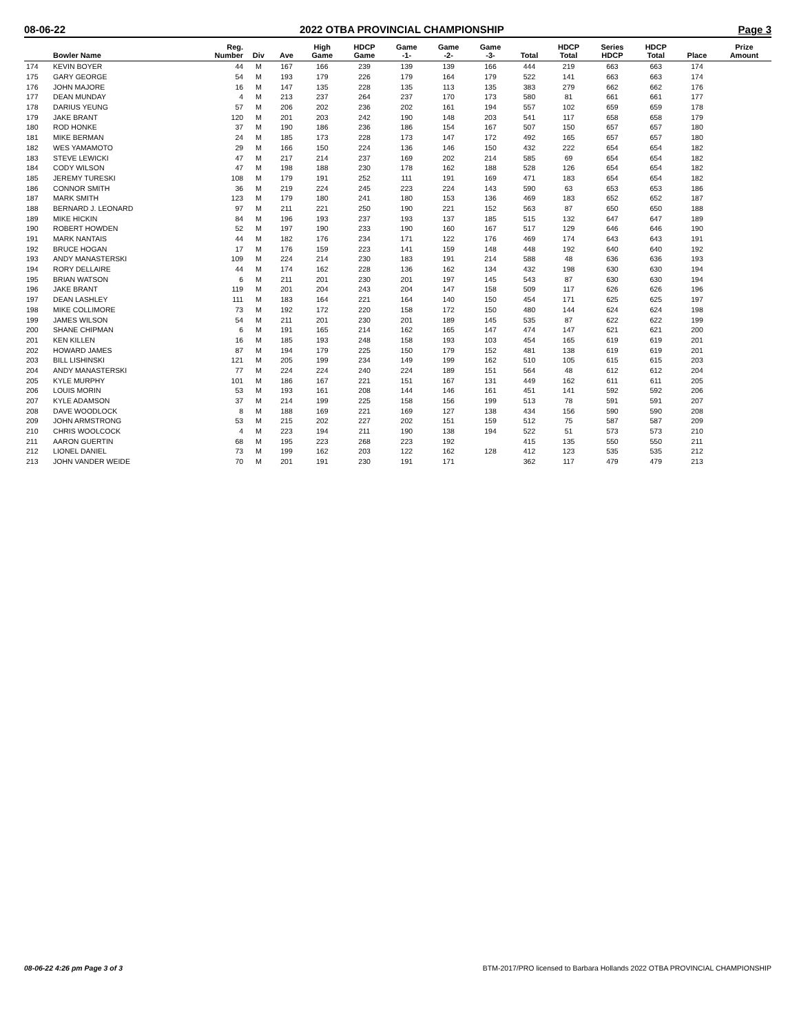08-06-22 2022 OTBA PROVINCIAL CHAMPIONSHIP Page 3
| | Bowler Name | Reg. Number | Div | Ave | High Game | HDCP Game | Game -1- | Game -2- | Game -3- | Total | HDCP Total | Series HDCP | HDCP Total | Place | Prize Amount |
| --- | --- | --- | --- | --- | --- | --- | --- | --- | --- | --- | --- | --- | --- | --- | --- |
| 174 | KEVIN BOYER | 44 | M | 167 | 166 | 239 | 139 | 139 | 166 | 444 | 219 | 663 | 663 | 174 | |
| 175 | GARY GEORGE | 54 | M | 193 | 179 | 226 | 179 | 164 | 179 | 522 | 141 | 663 | 663 | 174 | |
| 176 | JOHN MAJORE | 16 | M | 147 | 135 | 228 | 135 | 113 | 135 | 383 | 279 | 662 | 662 | 176 | |
| 177 | DEAN MUNDAY | 4 | M | 213 | 237 | 264 | 237 | 170 | 173 | 580 | 81 | 661 | 661 | 177 | |
| 178 | DARIUS YEUNG | 57 | M | 206 | 202 | 236 | 202 | 161 | 194 | 557 | 102 | 659 | 659 | 178 | |
| 179 | JAKE BRANT | 120 | M | 201 | 203 | 242 | 190 | 148 | 203 | 541 | 117 | 658 | 658 | 179 | |
| 180 | ROD HONKE | 37 | M | 190 | 186 | 236 | 186 | 154 | 167 | 507 | 150 | 657 | 657 | 180 | |
| 181 | MIKE BERMAN | 24 | M | 185 | 173 | 228 | 173 | 147 | 172 | 492 | 165 | 657 | 657 | 180 | |
| 182 | WES YAMAMOTO | 29 | M | 166 | 150 | 224 | 136 | 146 | 150 | 432 | 222 | 654 | 654 | 182 | |
| 183 | STEVE LEWICKI | 47 | M | 217 | 214 | 237 | 169 | 202 | 214 | 585 | 69 | 654 | 654 | 182 | |
| 184 | CODY WILSON | 47 | M | 198 | 188 | 230 | 178 | 162 | 188 | 528 | 126 | 654 | 654 | 182 | |
| 185 | JEREMY TURESKI | 108 | M | 179 | 191 | 252 | 111 | 191 | 169 | 471 | 183 | 654 | 654 | 182 | |
| 186 | CONNOR SMITH | 36 | M | 219 | 224 | 245 | 223 | 224 | 143 | 590 | 63 | 653 | 653 | 186 | |
| 187 | MARK SMITH | 123 | M | 179 | 180 | 241 | 180 | 153 | 136 | 469 | 183 | 652 | 652 | 187 | |
| 188 | BERNARD J. LEONARD | 97 | M | 211 | 221 | 250 | 190 | 221 | 152 | 563 | 87 | 650 | 650 | 188 | |
| 189 | MIKE HICKIN | 84 | M | 196 | 193 | 237 | 193 | 137 | 185 | 515 | 132 | 647 | 647 | 189 | |
| 190 | ROBERT HOWDEN | 52 | M | 197 | 190 | 233 | 190 | 160 | 167 | 517 | 129 | 646 | 646 | 190 | |
| 191 | MARK NANTAIS | 44 | M | 182 | 176 | 234 | 171 | 122 | 176 | 469 | 174 | 643 | 643 | 191 | |
| 192 | BRUCE HOGAN | 17 | M | 176 | 159 | 223 | 141 | 159 | 148 | 448 | 192 | 640 | 640 | 192 | |
| 193 | ANDY MANASTERSKI | 109 | M | 224 | 214 | 230 | 183 | 191 | 214 | 588 | 48 | 636 | 636 | 193 | |
| 194 | RORY DELLAIRE | 44 | M | 174 | 162 | 228 | 136 | 162 | 134 | 432 | 198 | 630 | 630 | 194 | |
| 195 | BRIAN WATSON | 6 | M | 211 | 201 | 230 | 201 | 197 | 145 | 543 | 87 | 630 | 630 | 194 | |
| 196 | JAKE BRANT | 119 | M | 201 | 204 | 243 | 204 | 147 | 158 | 509 | 117 | 626 | 626 | 196 | |
| 197 | DEAN LASHLEY | 111 | M | 183 | 164 | 221 | 164 | 140 | 150 | 454 | 171 | 625 | 625 | 197 | |
| 198 | MIKE COLLIMORE | 73 | M | 192 | 172 | 220 | 158 | 172 | 150 | 480 | 144 | 624 | 624 | 198 | |
| 199 | JAMES WILSON | 54 | M | 211 | 201 | 230 | 201 | 189 | 145 | 535 | 87 | 622 | 622 | 199 | |
| 200 | SHANE CHIPMAN | 6 | M | 191 | 165 | 214 | 162 | 165 | 147 | 474 | 147 | 621 | 621 | 200 | |
| 201 | KEN KILLEN | 16 | M | 185 | 193 | 248 | 158 | 193 | 103 | 454 | 165 | 619 | 619 | 201 | |
| 202 | HOWARD JAMES | 87 | M | 194 | 179 | 225 | 150 | 179 | 152 | 481 | 138 | 619 | 619 | 201 | |
| 203 | BILL LISHINSKI | 121 | M | 205 | 199 | 234 | 149 | 199 | 162 | 510 | 105 | 615 | 615 | 203 | |
| 204 | ANDY MANASTERSKI | 77 | M | 224 | 224 | 240 | 224 | 189 | 151 | 564 | 48 | 612 | 612 | 204 | |
| 205 | KYLE MURPHY | 101 | M | 186 | 167 | 221 | 151 | 167 | 131 | 449 | 162 | 611 | 611 | 205 | |
| 206 | LOUIS MORIN | 53 | M | 193 | 161 | 208 | 144 | 146 | 161 | 451 | 141 | 592 | 592 | 206 | |
| 207 | KYLE ADAMSON | 37 | M | 214 | 199 | 225 | 158 | 156 | 199 | 513 | 78 | 591 | 591 | 207 | |
| 208 | DAVE WOODLOCK | 8 | M | 188 | 169 | 221 | 169 | 127 | 138 | 434 | 156 | 590 | 590 | 208 | |
| 209 | JOHN ARMSTRONG | 53 | M | 215 | 202 | 227 | 202 | 151 | 159 | 512 | 75 | 587 | 587 | 209 | |
| 210 | CHRIS WOOLCOCK | 4 | M | 223 | 194 | 211 | 190 | 138 | 194 | 522 | 51 | 573 | 573 | 210 | |
| 211 | AARON GUERTIN | 68 | M | 195 | 223 | 268 | 223 | 192 | | 415 | 135 | 550 | 550 | 211 | |
| 212 | LIONEL DANIEL | 73 | M | 199 | 162 | 203 | 122 | 162 | 128 | 412 | 123 | 535 | 535 | 212 | |
| 213 | JOHN VANDER WEIDE | 70 | M | 201 | 191 | 230 | 191 | 171 | | 362 | 117 | 479 | 479 | 213 | |
08-06-22 4:26 pm Page 3 of 3 BTM-2017/PRO licensed to Barbara Hollands 2022 OTBA PROVINCIAL CHAMPIONSHIP